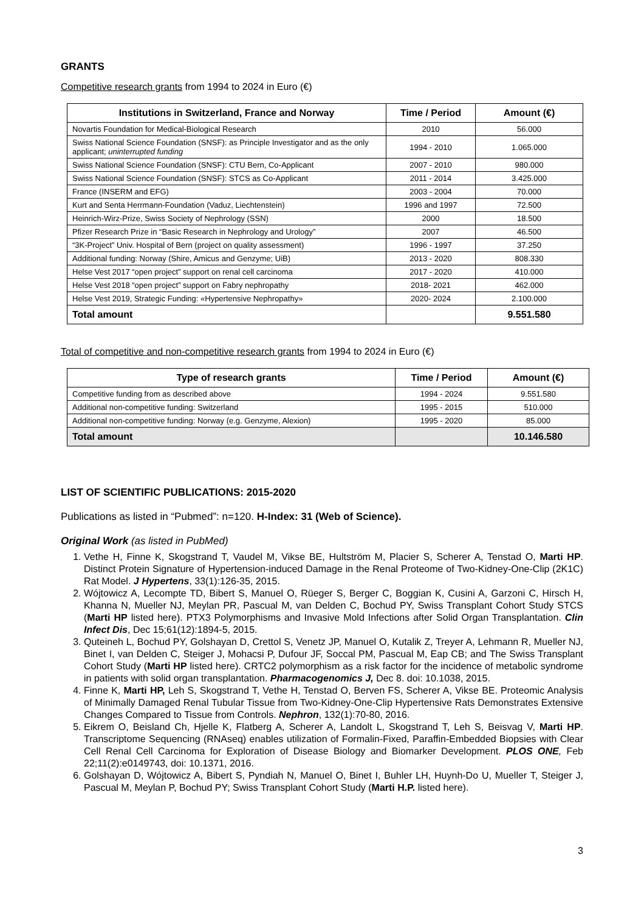GRANTS
Competitive research grants from 1994 to 2024 in Euro (€)
| Institutions in Switzerland, France and Norway | Time / Period | Amount (€) |
| --- | --- | --- |
| Novartis Foundation for Medical-Biological Research | 2010 | 56.000 |
| Swiss National Science Foundation (SNSF): as Principle Investigator and as the only applicant; uninterrupted funding | 1994 - 2010 | 1.065.000 |
| Swiss National Science Foundation (SNSF): CTU Bern, Co-Applicant | 2007 - 2010 | 980.000 |
| Swiss National Science Foundation (SNSF): STCS as Co-Applicant | 2011 - 2014 | 3.425.000 |
| France (INSERM and EFG) | 2003 - 2004 | 70.000 |
| Kurt and Senta Herrmann-Foundation (Vaduz, Liechtenstein) | 1996 and 1997 | 72.500 |
| Heinrich-Wirz-Prize, Swiss Society of Nephrology (SSN) | 2000 | 18.500 |
| Pfizer Research Prize in “Basic Research in Nephrology and Urology” | 2007 | 46.500 |
| “3K-Project” Univ. Hospital of Bern (project on quality assessment) | 1996 - 1997 | 37.250 |
| Additional funding: Norway (Shire, Amicus and Genzyme; UiB) | 2013 - 2020 | 808.330 |
| Helse Vest 2017 “open project” support on renal cell carcinoma | 2017 - 2020 | 410.000 |
| Helse Vest 2018 “open project” support on Fabry nephropathy | 2018- 2021 | 462.000 |
| Helse Vest 2019, Strategic Funding: «Hypertensive Nephropathy» | 2020- 2024 | 2.100.000 |
| Total amount | | 9.551.580 |
Total of competitive and non-competitive research grants from 1994 to 2024 in Euro (€)
| Type of research grants | Time / Period | Amount (€) |
| --- | --- | --- |
| Competitive funding from as described above | 1994 - 2024 | 9.551.580 |
| Additional non-competitive funding: Switzerland | 1995 - 2015 | 510.000 |
| Additional non-competitive funding: Norway (e.g. Genzyme, Alexion) | 1995 - 2020 | 85.000 |
| Total amount | | 10.146.580 |
LIST OF SCIENTIFIC PUBLICATIONS: 2015-2020
Publications as listed in “Pubmed”: n=120. H-Index: 31 (Web of Science).
Original Work (as listed in PubMed)
1. Vethe H, Finne K, Skogstrand T, Vaudel M, Vikse BE, Hultström M, Placier S, Scherer A, Tenstad O, Marti HP. Distinct Protein Signature of Hypertension-induced Damage in the Renal Proteome of Two-Kidney-One-Clip (2K1C) Rat Model. J Hypertens, 33(1):126-35, 2015.
2. Wójtowicz A, Lecompte TD, Bibert S, Manuel O, Rüeger S, Berger C, Boggian K, Cusini A, Garzoni C, Hirsch H, Khanna N, Mueller NJ, Meylan PR, Pascual M, van Delden C, Bochud PY, Swiss Transplant Cohort Study STCS (Marti HP listed here). PTX3 Polymorphisms and Invasive Mold Infections after Solid Organ Transplantation. Clin Infect Dis, Dec 15;61(12):1894-5, 2015.
3. Quteineh L, Bochud PY, Golshayan D, Crettol S, Venetz JP, Manuel O, Kutalik Z, Treyer A, Lehmann R, Mueller NJ, Binet I, van Delden C, Steiger J, Mohacsi P, Dufour JF, Soccal PM, Pascual M, Eap CB; and The Swiss Transplant Cohort Study (Marti HP listed here). CRTC2 polymorphism as a risk factor for the incidence of metabolic syndrome in patients with solid organ transplantation. Pharmacogenomics J, Dec 8. doi: 10.1038, 2015.
4. Finne K, Marti HP, Leh S, Skogstrand T, Vethe H, Tenstad O, Berven FS, Scherer A, Vikse BE. Proteomic Analysis of Minimally Damaged Renal Tubular Tissue from Two-Kidney-One-Clip Hypertensive Rats Demonstrates Extensive Changes Compared to Tissue from Controls. Nephron, 132(1):70-80, 2016.
5. Eikrem O, Beisland Ch, Hjelle K, Flatberg A, Scherer A, Landolt L, Skogstrand T, Leh S, Beisvag V, Marti HP. Transcriptome Sequencing (RNAseq) enables utilization of Formalin-Fixed, Paraffin-Embedded Biopsies with Clear Cell Renal Cell Carcinoma for Exploration of Disease Biology and Biomarker Development. PLOS ONE, Feb 22;11(2):e0149743, doi: 10.1371, 2016.
6. Golshayan D, Wójtowicz A, Bibert S, Pyndiah N, Manuel O, Binet I, Buhler LH, Huynh-Do U, Mueller T, Steiger J, Pascual M, Meylan P, Bochud PY; Swiss Transplant Cohort Study (Marti H.P. listed here).
3